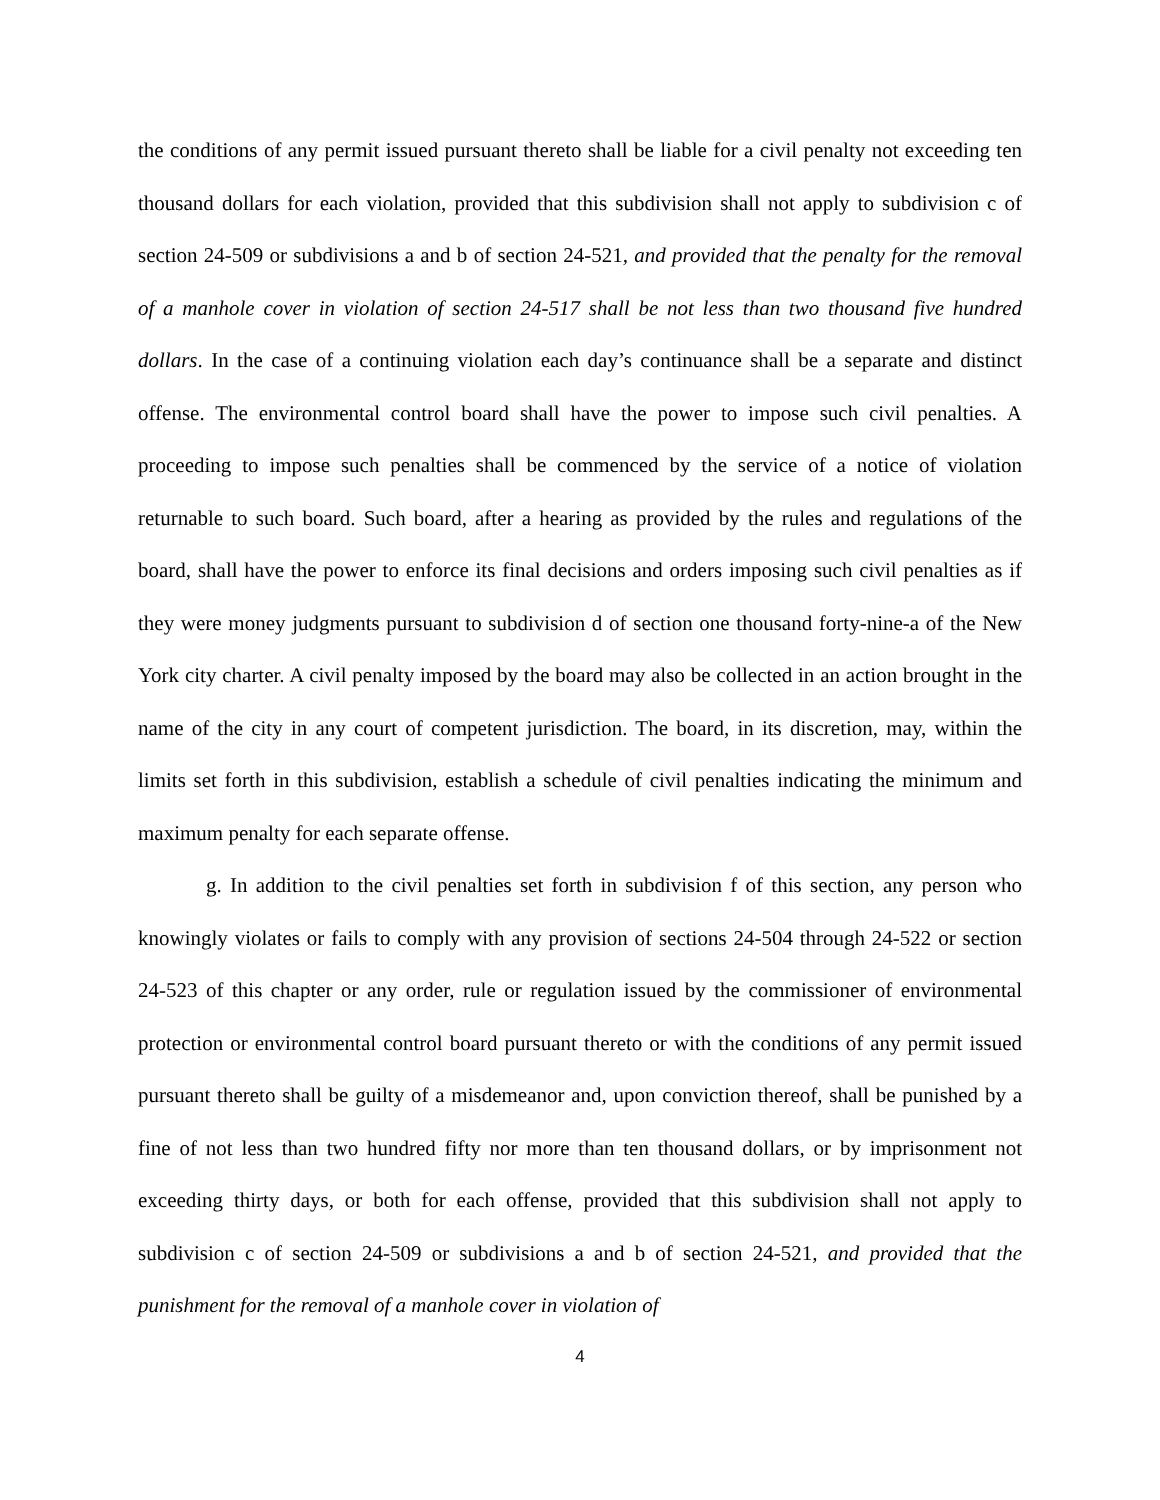the conditions of any permit issued pursuant thereto shall be liable for a civil penalty not exceeding ten thousand dollars for each violation, provided that this subdivision shall not apply to subdivision c of section 24-509 or subdivisions a and b of section 24-521, and provided that the penalty for the removal of a manhole cover in violation of section 24-517 shall be not less than two thousand five hundred dollars. In the case of a continuing violation each day’s continuance shall be a separate and distinct offense. The environmental control board shall have the power to impose such civil penalties. A proceeding to impose such penalties shall be commenced by the service of a notice of violation returnable to such board. Such board, after a hearing as provided by the rules and regulations of the board, shall have the power to enforce its final decisions and orders imposing such civil penalties as if they were money judgments pursuant to subdivision d of section one thousand forty-nine-a of the New York city charter. A civil penalty imposed by the board may also be collected in an action brought in the name of the city in any court of competent jurisdiction. The board, in its discretion, may, within the limits set forth in this subdivision, establish a schedule of civil penalties indicating the minimum and maximum penalty for each separate offense.
g. In addition to the civil penalties set forth in subdivision f of this section, any person who knowingly violates or fails to comply with any provision of sections 24-504 through 24-522 or section 24-523 of this chapter or any order, rule or regulation issued by the commissioner of environmental protection or environmental control board pursuant thereto or with the conditions of any permit issued pursuant thereto shall be guilty of a misdemeanor and, upon conviction thereof, shall be punished by a fine of not less than two hundred fifty nor more than ten thousand dollars, or by imprisonment not exceeding thirty days, or both for each offense, provided that this subdivision shall not apply to subdivision c of section 24-509 or subdivisions a and b of section 24-521, and provided that the punishment for the removal of a manhole cover in violation of
4